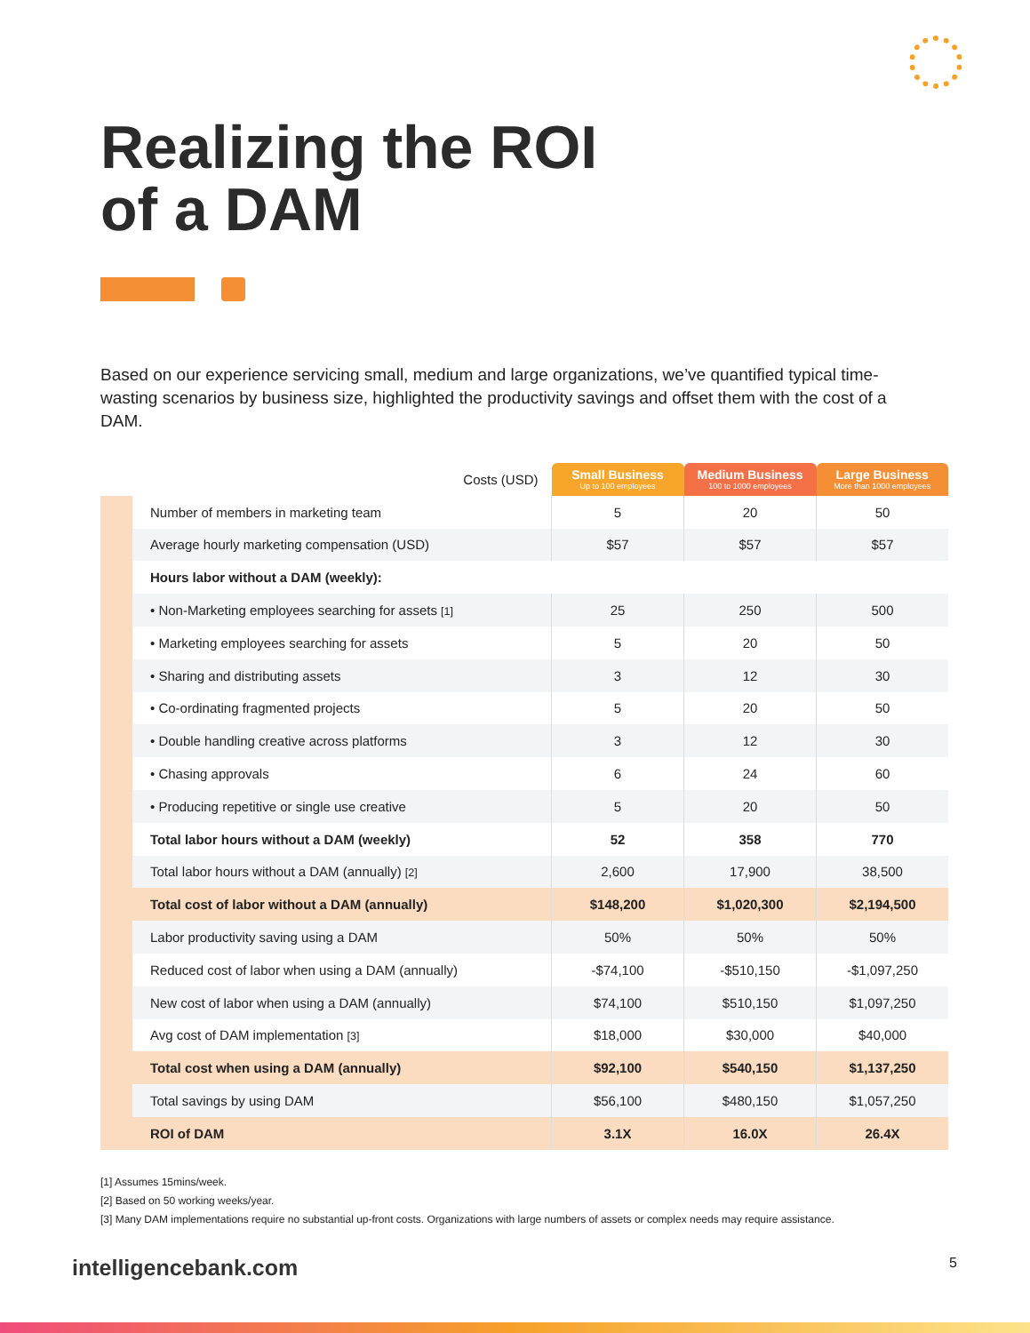Realizing the ROI
of a DAM
Based on our experience servicing small, medium and large organizations, we’ve quantified typical time-wasting scenarios by business size, highlighted the productivity savings and offset them with the cost of a DAM.
| | Costs (USD) | Small Business Up to 100 employees | Medium Business 100 to 1000 employees | Large Business More than 1000 employees |
| --- | --- | --- | --- | --- |
| | Number of members in marketing team | 5 | 20 | 50 |
| | Average hourly marketing compensation (USD) | $57 | $57 | $57 |
| | Hours labor without a DAM (weekly): | | | |
| | • Non-Marketing employees searching for assets [1] | 25 | 250 | 500 |
| | • Marketing employees searching for assets | 5 | 20 | 50 |
| | • Sharing and distributing assets | 3 | 12 | 30 |
| | • Co-ordinating fragmented projects | 5 | 20 | 50 |
| | • Double handling creative across platforms | 3 | 12 | 30 |
| | • Chasing approvals | 6 | 24 | 60 |
| | • Producing repetitive or single use creative | 5 | 20 | 50 |
| | Total labor hours without a DAM (weekly) | 52 | 358 | 770 |
| | Total labor hours without a DAM (annually) [2] | 2,600 | 17,900 | 38,500 |
| | Total cost of labor without a DAM (annually) | $148,200 | $1,020,300 | $2,194,500 |
| | Labor productivity saving using a DAM | 50% | 50% | 50% |
| | Reduced cost of labor when using a DAM (annually) | -$74,100 | -$510,150 | -$1,097,250 |
| | New cost of labor when using a DAM (annually) | $74,100 | $510,150 | $1,097,250 |
| | Avg cost of DAM implementation [3] | $18,000 | $30,000 | $40,000 |
| | Total cost when using a DAM (annually) | $92,100 | $540,150 | $1,137,250 |
| | Total savings by using DAM | $56,100 | $480,150 | $1,057,250 |
| | ROI of DAM | 3.1X | 16.0X | 26.4X |
[1] Assumes 15mins/week.
[2] Based on 50 working weeks/year.
[3] Many DAM implementations require no substantial up-front costs. Organizations with large numbers of assets or complex needs may require assistance.
intelligencebank.com 5